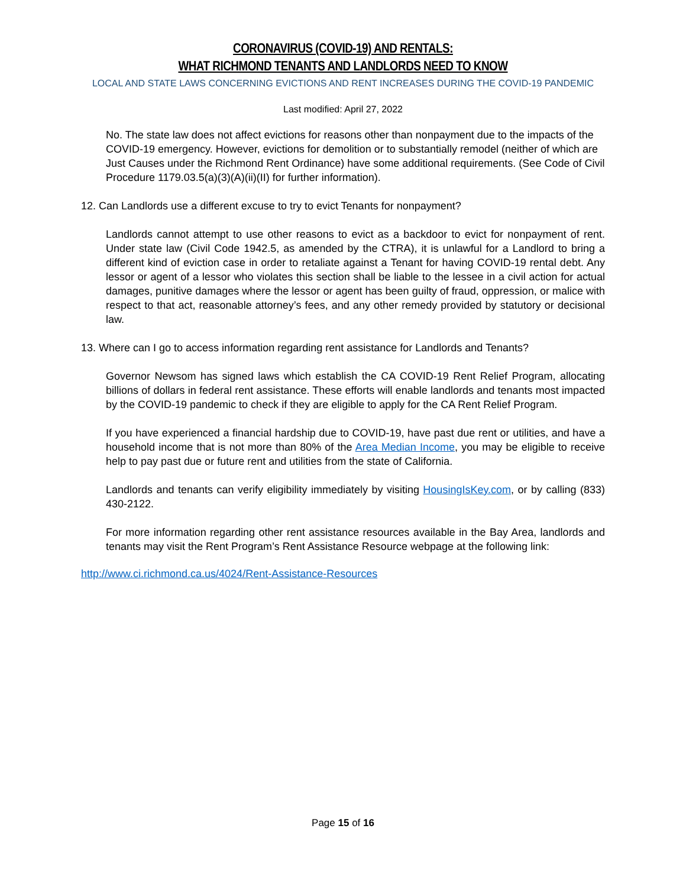CORONAVIRUS (COVID-19) AND RENTALS:
WHAT RICHMOND TENANTS AND LANDLORDS NEED TO KNOW
LOCAL AND STATE LAWS CONCERNING EVICTIONS AND RENT INCREASES DURING THE COVID-19 PANDEMIC
Last modified: April 27, 2022
No. The state law does not affect evictions for reasons other than nonpayment due to the impacts of the COVID-19 emergency. However, evictions for demolition or to substantially remodel (neither of which are Just Causes under the Richmond Rent Ordinance) have some additional requirements. (See Code of Civil Procedure 1179.03.5(a)(3)(A)(ii)(II) for further information).
12. Can Landlords use a different excuse to try to evict Tenants for nonpayment?
Landlords cannot attempt to use other reasons to evict as a backdoor to evict for nonpayment of rent. Under state law (Civil Code 1942.5, as amended by the CTRA), it is unlawful for a Landlord to bring a different kind of eviction case in order to retaliate against a Tenant for having COVID-19 rental debt. Any lessor or agent of a lessor who violates this section shall be liable to the lessee in a civil action for actual damages, punitive damages where the lessor or agent has been guilty of fraud, oppression, or malice with respect to that act, reasonable attorney’s fees, and any other remedy provided by statutory or decisional law.
13. Where can I go to access information regarding rent assistance for Landlords and Tenants?
Governor Newsom has signed laws which establish the CA COVID-19 Rent Relief Program, allocating billions of dollars in federal rent assistance. These efforts will enable landlords and tenants most impacted by the COVID-19 pandemic to check if they are eligible to apply for the CA Rent Relief Program.
If you have experienced a financial hardship due to COVID-19, have past due rent or utilities, and have a household income that is not more than 80% of the Area Median Income, you may be eligible to receive help to pay past due or future rent and utilities from the state of California.
Landlords and tenants can verify eligibility immediately by visiting HousingIsKey.com, or by calling (833) 430-2122.
For more information regarding other rent assistance resources available in the Bay Area, landlords and tenants may visit the Rent Program’s Rent Assistance Resource webpage at the following link:
http://www.ci.richmond.ca.us/4024/Rent-Assistance-Resources
Page 15 of 16